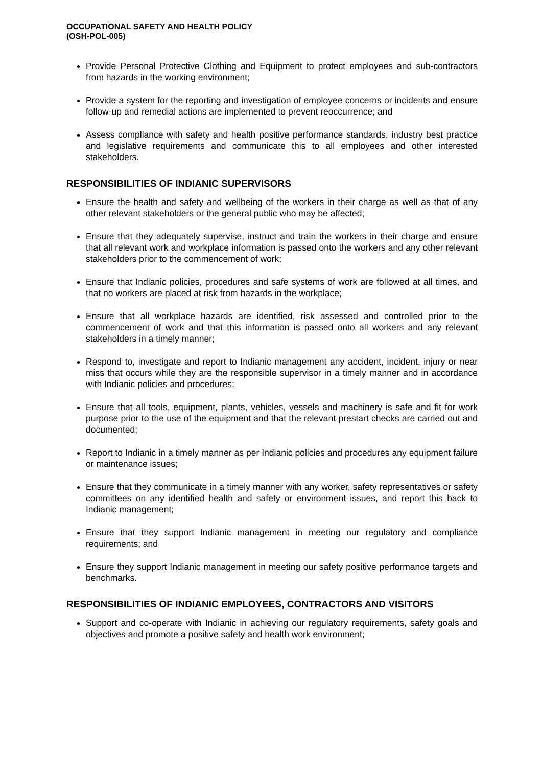OCCUPATIONAL SAFETY AND HEALTH POLICY
(OSH-POL-005)
Provide Personal Protective Clothing and Equipment to protect employees and sub-contractors from hazards in the working environment;
Provide a system for the reporting and investigation of employee concerns or incidents and ensure follow-up and remedial actions are implemented to prevent reoccurrence; and
Assess compliance with safety and health positive performance standards, industry best practice and legislative requirements and communicate this to all employees and other interested stakeholders.
RESPONSIBILITIES OF INDIANIC SUPERVISORS
Ensure the health and safety and wellbeing of the workers in their charge as well as that of any other relevant stakeholders or the general public who may be affected;
Ensure that they adequately supervise, instruct and train the workers in their charge and ensure that all relevant work and workplace information is passed onto the workers and any other relevant stakeholders prior to the commencement of work;
Ensure that Indianic policies, procedures and safe systems of work are followed at all times, and that no workers are placed at risk from hazards in the workplace;
Ensure that all workplace hazards are identified, risk assessed and controlled prior to the commencement of work and that this information is passed onto all workers and any relevant stakeholders in a timely manner;
Respond to, investigate and report to Indianic management any accident, incident, injury or near miss that occurs while they are the responsible supervisor in a timely manner and in accordance with Indianic policies and procedures;
Ensure that all tools, equipment, plants, vehicles, vessels and machinery is safe and fit for work purpose prior to the use of the equipment and that the relevant prestart checks are carried out and documented;
Report to Indianic in a timely manner as per Indianic policies and procedures any equipment failure or maintenance issues;
Ensure that they communicate in a timely manner with any worker, safety representatives or safety committees on any identified health and safety or environment issues, and report this back to Indianic management;
Ensure that they support Indianic management in meeting our regulatory and compliance requirements; and
Ensure they support Indianic management in meeting our safety positive performance targets and benchmarks.
RESPONSIBILITIES OF INDIANIC EMPLOYEES, CONTRACTORS AND VISITORS
Support and co-operate with Indianic in achieving our regulatory requirements, safety goals and objectives and promote a positive safety and health work environment;